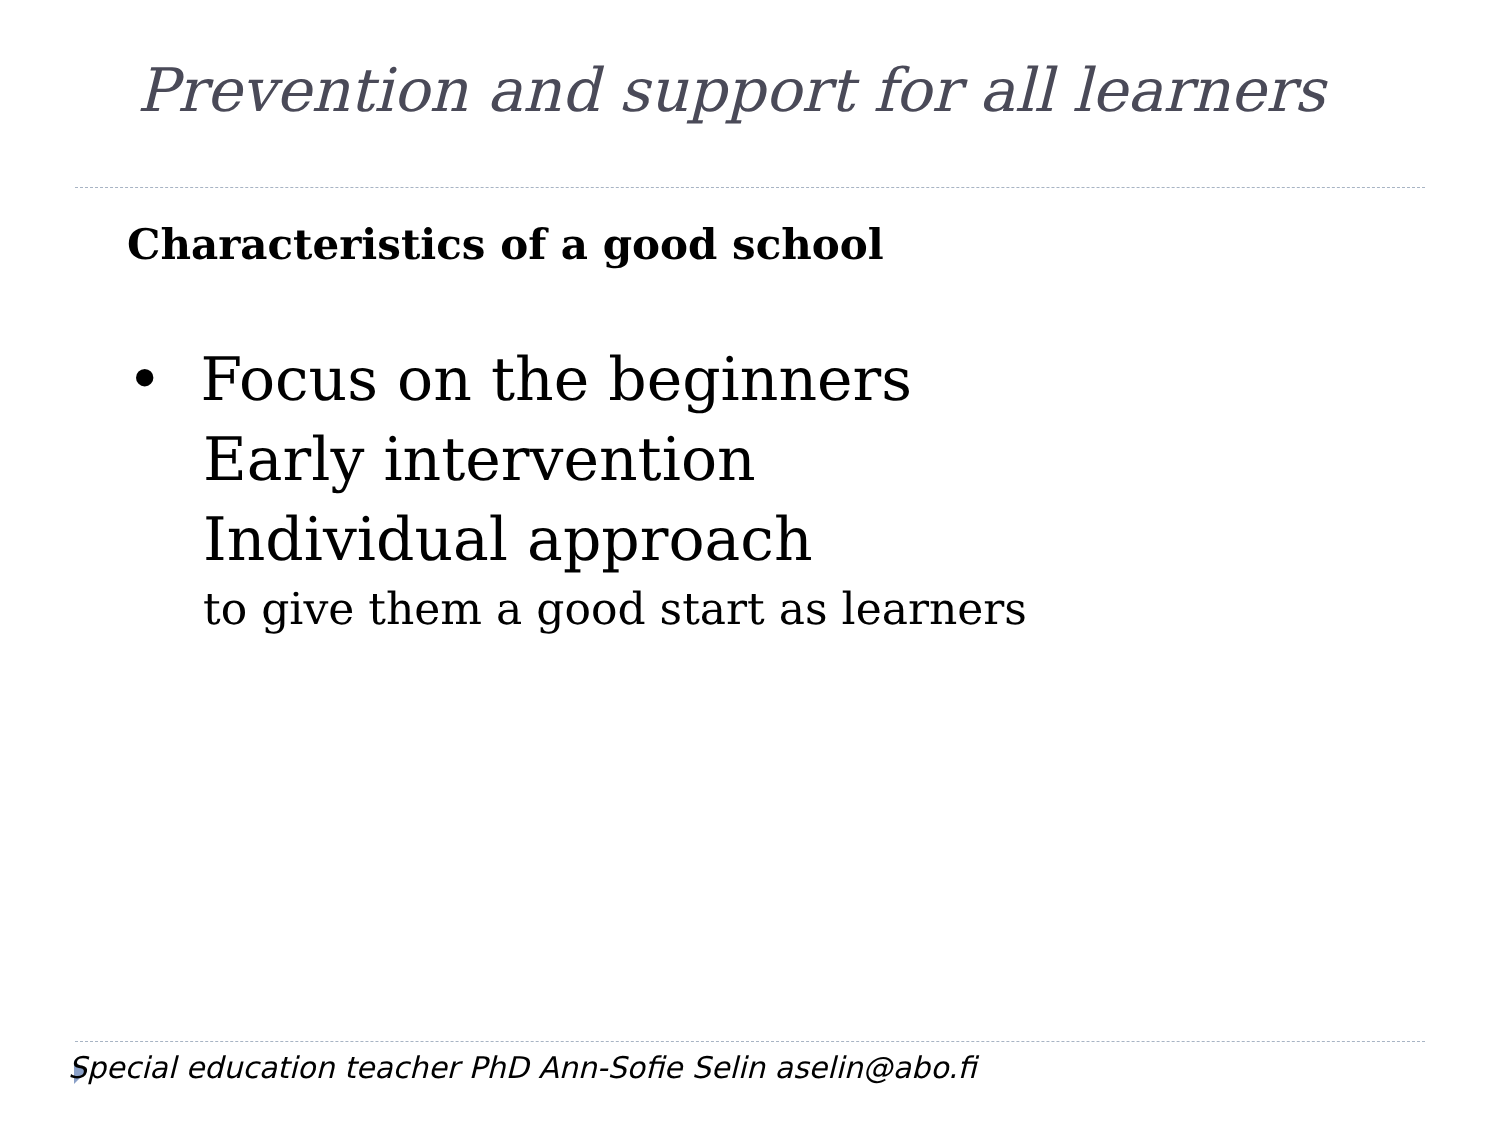Prevention and support for all learners
Characteristics of a good school
• Focus on the beginners
Early intervention
Individual approach
to give them a good start as learners
Special education teacher PhD Ann-Sofie Selin aselin@abo.fi